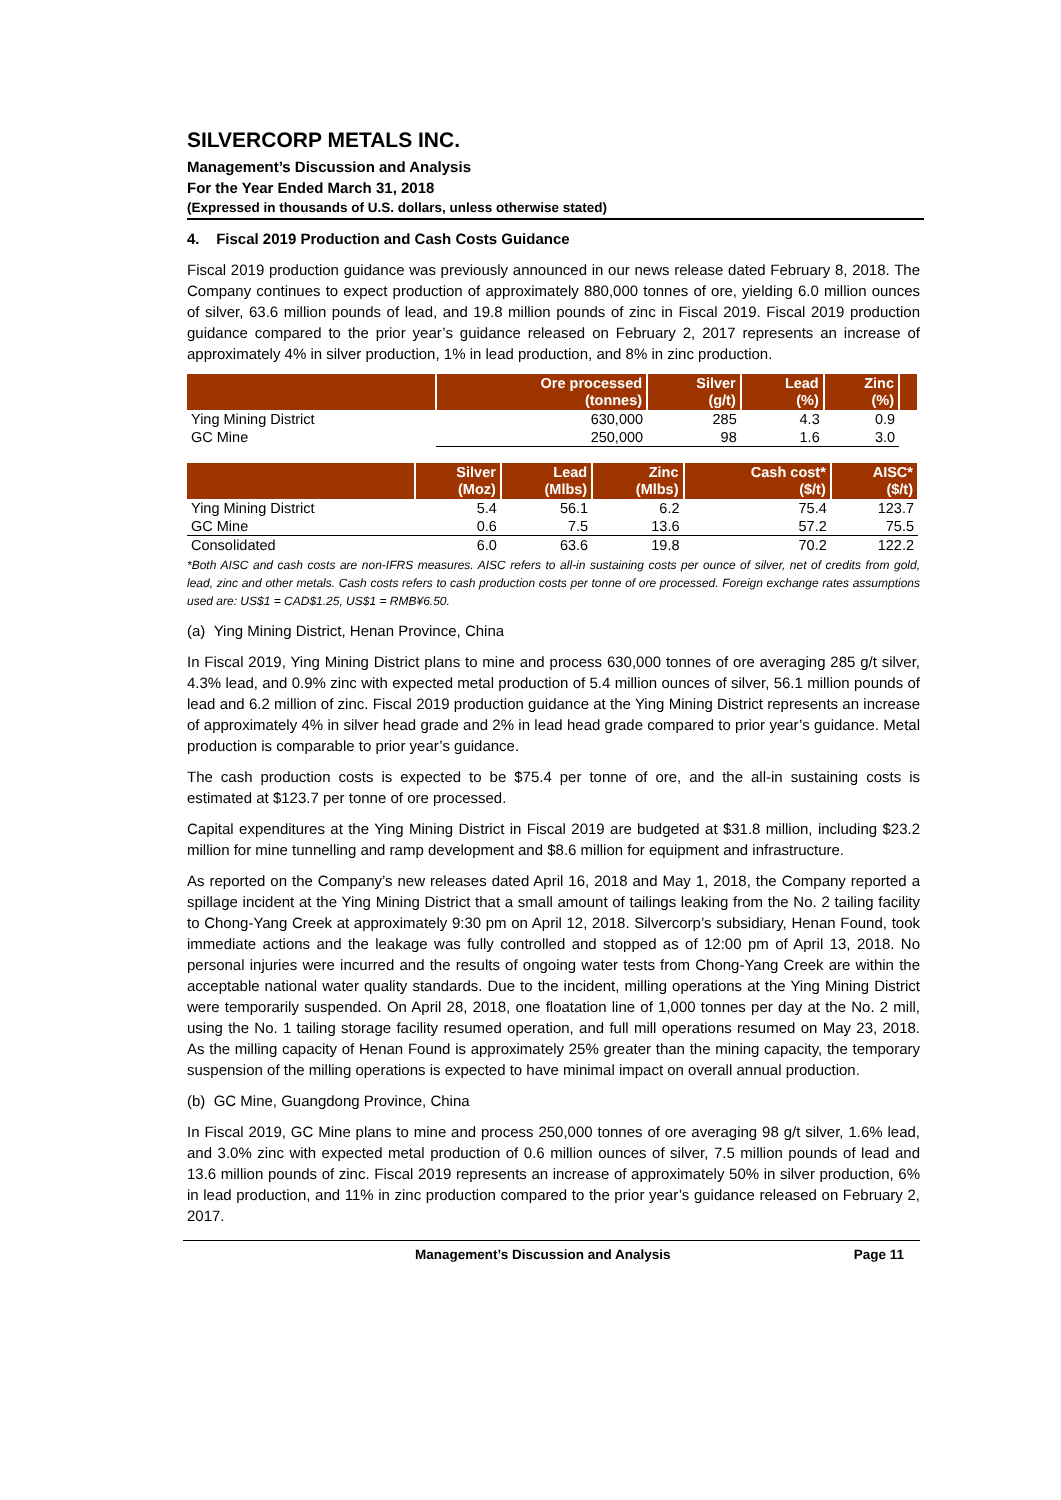SILVERCORP METALS INC.
Management’s Discussion and Analysis
For the Year Ended March 31, 2018
(Expressed in thousands of U.S. dollars, unless otherwise stated)
4. Fiscal 2019 Production and Cash Costs Guidance
Fiscal 2019 production guidance was previously announced in our news release dated February 8, 2018. The Company continues to expect production of approximately 880,000 tonnes of ore, yielding 6.0 million ounces of silver, 63.6 million pounds of lead, and 19.8 million pounds of zinc in Fiscal 2019. Fiscal 2019 production guidance compared to the prior year’s guidance released on February 2, 2017 represents an increase of approximately 4% in silver production, 1% in lead production, and 8% in zinc production.
| | Ore processed (tonnes) | Silver (g/t) | Lead (%) | Zinc (%) | |
| --- | --- | --- | --- | --- | --- |
| Ying Mining District | 630,000 | 285 | 4.3 | 0.9 | |
| GC Mine | 250,000 | 98 | 1.6 | 3.0 | |
| | Silver (Moz) | Lead (Mlbs) | Zinc (Mlbs) | Cash cost* ($/t) | AISC* ($/t) |
| --- | --- | --- | --- | --- | --- |
| Ying Mining District | 5.4 | 56.1 | 6.2 | 75.4 | 123.7 |
| GC Mine | 0.6 | 7.5 | 13.6 | 57.2 | 75.5 |
| Consolidated | 6.0 | 63.6 | 19.8 | 70.2 | 122.2 |
*Both AISC and cash costs are non-IFRS measures. AISC refers to all-in sustaining costs per ounce of silver, net of credits from gold, lead, zinc and other metals. Cash costs refers to cash production costs per tonne of ore processed. Foreign exchange rates assumptions used are: US$1 = CAD$1.25, US$1 = RMB¥6.50.
(a) Ying Mining District, Henan Province, China
In Fiscal 2019, Ying Mining District plans to mine and process 630,000 tonnes of ore averaging 285 g/t silver, 4.3% lead, and 0.9% zinc with expected metal production of 5.4 million ounces of silver, 56.1 million pounds of lead and 6.2 million of zinc. Fiscal 2019 production guidance at the Ying Mining District represents an increase of approximately 4% in silver head grade and 2% in lead head grade compared to prior year’s guidance. Metal production is comparable to prior year’s guidance.
The cash production costs is expected to be $75.4 per tonne of ore, and the all-in sustaining costs is estimated at $123.7 per tonne of ore processed.
Capital expenditures at the Ying Mining District in Fiscal 2019 are budgeted at $31.8 million, including $23.2 million for mine tunnelling and ramp development and $8.6 million for equipment and infrastructure.
As reported on the Company’s new releases dated April 16, 2018 and May 1, 2018, the Company reported a spillage incident at the Ying Mining District that a small amount of tailings leaking from the No. 2 tailing facility to Chong-Yang Creek at approximately 9:30 pm on April 12, 2018. Silvercorp’s subsidiary, Henan Found, took immediate actions and the leakage was fully controlled and stopped as of 12:00 pm of April 13, 2018. No personal injuries were incurred and the results of ongoing water tests from Chong-Yang Creek are within the acceptable national water quality standards. Due to the incident, milling operations at the Ying Mining District were temporarily suspended. On April 28, 2018, one floatation line of 1,000 tonnes per day at the No. 2 mill, using the No. 1 tailing storage facility resumed operation, and full mill operations resumed on May 23, 2018. As the milling capacity of Henan Found is approximately 25% greater than the mining capacity, the temporary suspension of the milling operations is expected to have minimal impact on overall annual production.
(b) GC Mine, Guangdong Province, China
In Fiscal 2019, GC Mine plans to mine and process 250,000 tonnes of ore averaging 98 g/t silver, 1.6% lead, and 3.0% zinc with expected metal production of 0.6 million ounces of silver, 7.5 million pounds of lead and 13.6 million pounds of zinc. Fiscal 2019 represents an increase of approximately 50% in silver production, 6% in lead production, and 11% in zinc production compared to the prior year’s guidance released on February 2, 2017.
Management’s Discussion and Analysis Page 11